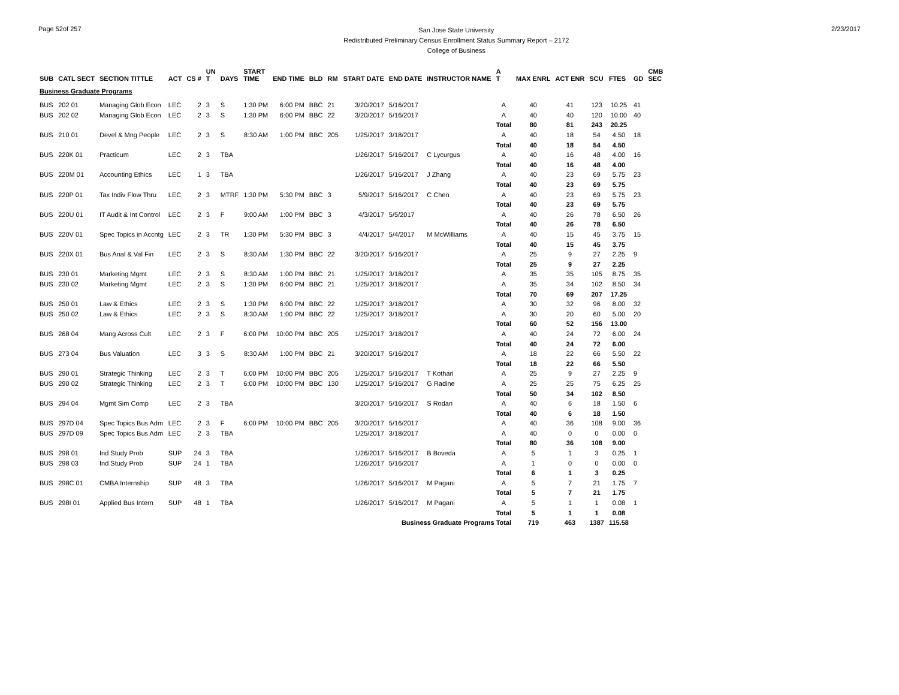Page 52of 257
San Jose State University
Redistributed Preliminary Census Enrollment Status Summary Report – 2172
College of Business
2/23/2017
| SUB | CATL SECT | SECTION TITTLE | ACT | CS # | UN T | DAYS | START TIME | END TIME | BLD | RM | START DATE | END DATE | INSTRUCTOR NAME | A T | MAX ENRL | ACT ENR | SCU | FTES | GD | CMB SEC |
| --- | --- | --- | --- | --- | --- | --- | --- | --- | --- | --- | --- | --- | --- | --- | --- | --- | --- | --- | --- | --- |
| Business Graduate Programs | | | | | | | | | | | | | | | | | | | | |
| BUS | 202 01 | Managing Glob Econ | LEC | 2 | 3 | S | 1:30 PM | 6:00 PM | BBC | 21 | 3/20/2017 | 5/16/2017 | | A | 40 | 41 | 123 | 10.25 | 41 | |
| BUS | 202 02 | Managing Glob Econ | LEC | 2 | 3 | S | 1:30 PM | 6:00 PM | BBC | 22 | 3/20/2017 | 5/16/2017 | | A | 40 | 40 | 120 | 10.00 | 40 | |
| | | | | | | | | | | | | | | Total | 80 | 81 | 243 | 20.25 | | |
| BUS | 210 01 | Devel & Mng People | LEC | 2 | 3 | S | 8:30 AM | 1:00 PM | BBC | 205 | 1/25/2017 | 3/18/2017 | | A | 40 | 18 | 54 | 4.50 | 18 | |
| | | | | | | | | | | | | | | Total | 40 | 18 | 54 | 4.50 | | |
| BUS | 220K 01 | Practicum | LEC | 2 | 3 | TBA | | | | | 1/26/2017 | 5/16/2017 | C Lycurgus | A | 40 | 16 | 48 | 4.00 | 16 | |
| | | | | | | | | | | | | | | Total | 40 | 16 | 48 | 4.00 | | |
| BUS | 220M 01 | Accounting Ethics | LEC | 1 | 3 | TBA | | | | | 1/26/2017 | 5/16/2017 | J Zhang | A | 40 | 23 | 69 | 5.75 | 23 | |
| | | | | | | | | | | | | | | Total | 40 | 23 | 69 | 5.75 | | |
| BUS | 220P 01 | Tax Indiv Flow Thru | LEC | 2 | 3 | MTRF | 1:30 PM | 5:30 PM | BBC | 3 | 5/9/2017 | 5/16/2017 | C Chen | A | 40 | 23 | 69 | 5.75 | 23 | |
| | | | | | | | | | | | | | | Total | 40 | 23 | 69 | 5.75 | | |
| BUS | 220U 01 | IT Audit & Int Control | LEC | 2 | 3 | F | 9:00 AM | 1:00 PM | BBC | 3 | 4/3/2017 | 5/5/2017 | | A | 40 | 26 | 78 | 6.50 | 26 | |
| | | | | | | | | | | | | | | Total | 40 | 26 | 78 | 6.50 | | |
| BUS | 220V 01 | Spec Topics in Accntg | LEC | 2 | 3 | TR | 1:30 PM | 5:30 PM | BBC | 3 | 4/4/2017 | 5/4/2017 | M McWilliams | A | 40 | 15 | 45 | 3.75 | 15 | |
| | | | | | | | | | | | | | | Total | 40 | 15 | 45 | 3.75 | | |
| BUS | 220X 01 | Bus Anal & Val Fin | LEC | 2 | 3 | S | 8:30 AM | 1:30 PM | BBC | 22 | 3/20/2017 | 5/16/2017 | | A | 25 | 9 | 27 | 2.25 | 9 | |
| | | | | | | | | | | | | | | Total | 25 | 9 | 27 | 2.25 | | |
| BUS | 230 01 | Marketing Mgmt | LEC | 2 | 3 | S | 8:30 AM | 1:00 PM | BBC | 21 | 1/25/2017 | 3/18/2017 | | A | 35 | 35 | 105 | 8.75 | 35 | |
| BUS | 230 02 | Marketing Mgmt | LEC | 2 | 3 | S | 1:30 PM | 6:00 PM | BBC | 21 | 1/25/2017 | 3/18/2017 | | A | 35 | 34 | 102 | 8.50 | 34 | |
| | | | | | | | | | | | | | | Total | 70 | 69 | 207 | 17.25 | | |
| BUS | 250 01 | Law & Ethics | LEC | 2 | 3 | S | 1:30 PM | 6:00 PM | BBC | 22 | 1/25/2017 | 3/18/2017 | | A | 30 | 32 | 96 | 8.00 | 32 | |
| BUS | 250 02 | Law & Ethics | LEC | 2 | 3 | S | 8:30 AM | 1:00 PM | BBC | 22 | 1/25/2017 | 3/18/2017 | | A | 30 | 20 | 60 | 5.00 | 20 | |
| | | | | | | | | | | | | | | Total | 60 | 52 | 156 | 13.00 | | |
| BUS | 268 04 | Mang Across Cult | LEC | 2 | 3 | F | 6:00 PM | 10:00 PM | BBC | 205 | 1/25/2017 | 3/18/2017 | | A | 40 | 24 | 72 | 6.00 | 24 | |
| | | | | | | | | | | | | | | Total | 40 | 24 | 72 | 6.00 | | |
| BUS | 273 04 | Bus Valuation | LEC | 3 | 3 | S | 8:30 AM | 1:00 PM | BBC | 21 | 3/20/2017 | 5/16/2017 | | A | 18 | 22 | 66 | 5.50 | 22 | |
| | | | | | | | | | | | | | | Total | 18 | 22 | 66 | 5.50 | | |
| BUS | 290 01 | Strategic Thinking | LEC | 2 | 3 | T | 6:00 PM | 10:00 PM | BBC | 205 | 1/25/2017 | 5/16/2017 | T Kothari | A | 25 | 9 | 27 | 2.25 | 9 | |
| BUS | 290 02 | Strategic Thinking | LEC | 2 | 3 | T | 6:00 PM | 10:00 PM | BBC | 130 | 1/25/2017 | 5/16/2017 | G Radine | A | 25 | 25 | 75 | 6.25 | 25 | |
| | | | | | | | | | | | | | | Total | 50 | 34 | 102 | 8.50 | | |
| BUS | 294 04 | Mgmt Sim Comp | LEC | 2 | 3 | TBA | | | | | 3/20/2017 | 5/16/2017 | S Rodan | A | 40 | 6 | 18 | 1.50 | 6 | |
| | | | | | | | | | | | | | | Total | 40 | 6 | 18 | 1.50 | | |
| BUS | 297D 04 | Spec Topics Bus Adm | LEC | 2 | 3 | F | 6:00 PM | 10:00 PM | BBC | 205 | 3/20/2017 | 5/16/2017 | | A | 40 | 36 | 108 | 9.00 | 36 | |
| BUS | 297D 09 | Spec Topics Bus Adm | LEC | 2 | 3 | TBA | | | | | 1/25/2017 | 3/18/2017 | | A | 40 | 0 | 0 | 0.00 | 0 | |
| | | | | | | | | | | | | | | Total | 80 | 36 | 108 | 9.00 | | |
| BUS | 298 01 | Ind Study Prob | SUP | 24 | 3 | TBA | | | | | 1/26/2017 | 5/16/2017 | B Boveda | A | 5 | 1 | 3 | 0.25 | 1 | |
| BUS | 298 03 | Ind Study Prob | SUP | 24 | 1 | TBA | | | | | 1/26/2017 | 5/16/2017 | | A | 1 | 0 | 0 | 0.00 | 0 | |
| | | | | | | | | | | | | | | Total | 6 | 1 | 3 | 0.25 | | |
| BUS | 298C 01 | CMBA Internship | SUP | 48 | 3 | TBA | | | | | 1/26/2017 | 5/16/2017 | M Pagani | A | 5 | 7 | 21 | 1.75 | 7 | |
| | | | | | | | | | | | | | | Total | 5 | 7 | 21 | 1.75 | | |
| BUS | 298I 01 | Applied Bus Intern | SUP | 48 | 1 | TBA | | | | | 1/26/2017 | 5/16/2017 | M Pagani | A | 5 | 1 | 1 | 0.08 | 1 | |
| | | | | | | | | | | | | | | Total | 5 | 1 | 1 | 0.08 | | |
| Business Graduate Programs Total | | | | | | | | | | | | | | | 719 | 463 | 1387 | 115.58 | | |